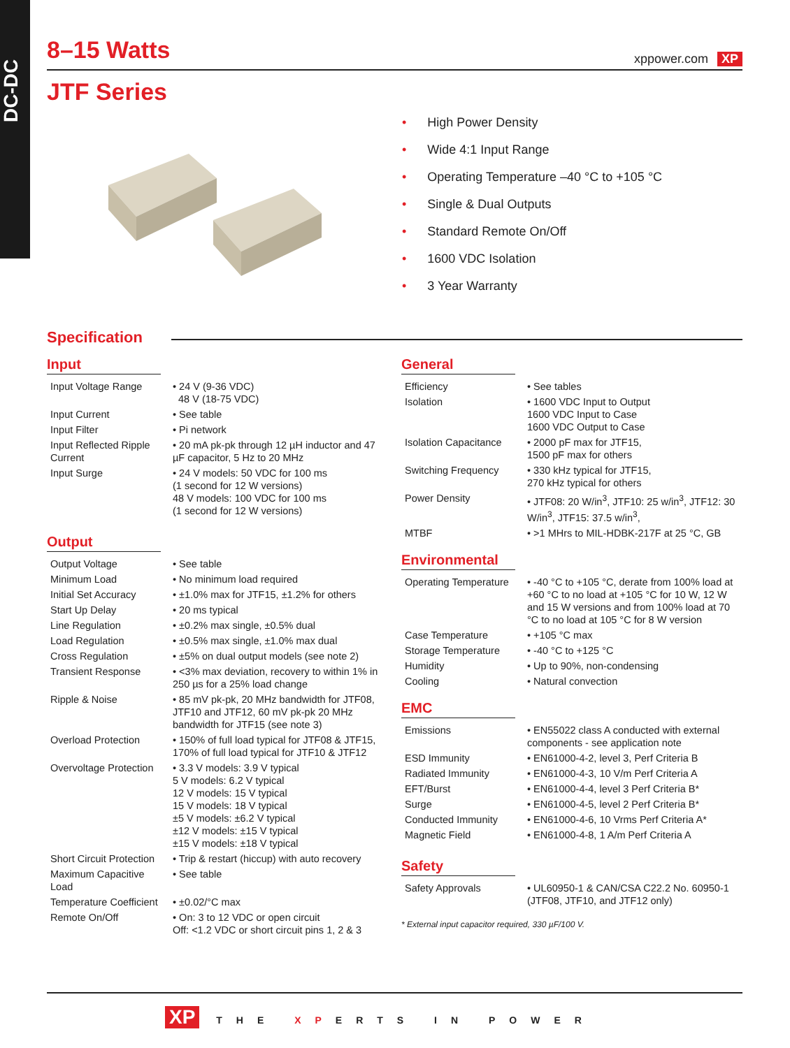DC-DC
8–15 Watts xppower.com XP
JTF Series
• High Power Density
• Wide 4:1 Input Range
• Operating Temperature –40 °C to +105 °C
• Single & Dual Outputs
• Standard Remote On/Off
• 1600 VDC Isolation
• 3 Year Warranty
Specification
Input
| Input Voltage Range | • 24 V (9-36 VDC) 48 V (18-75 VDC) |
| Input Current | • See table |
| Input Filter | • Pi network |
| Input Reflected Ripple Current | • 20 mA pk-pk through 12 µH inductor and 47 µF capacitor, 5 Hz to 20 MHz |
| Input Surge | • 24 V models: 50 VDC for 100 ms (1 second for 12 W versions) 48 V models: 100 VDC for 100 ms (1 second for 12 W versions) |
Output
| Output Voltage | • See table |
| Minimum Load | • No minimum load required |
| Initial Set Accuracy | • ±1.0% max for JTF15, ±1.2% for others |
| Start Up Delay | • 20 ms typical |
| Line Regulation | • ±0.2% max single, ±0.5% dual |
| Load Regulation | • ±0.5% max single, ±1.0% max dual |
| Cross Regulation | • ±5% on dual output models (see note 2) |
| Transient Response | • <3% max deviation, recovery to within 1% in 250 µs for a 25% load change |
| Ripple & Noise | • 85 mV pk-pk, 20 MHz bandwidth for JTF08, JTF10 and JTF12, 60 mV pk-pk 20 MHz bandwidth for JTF15 (see note 3) |
| Overload Protection | • 150% of full load typical for JTF08 & JTF15, 170% of full load typical for JTF10 & JTF12 |
| Overvoltage Protection | • 3.3 V models: 3.9 V typical 5 V models: 6.2 V typical 12 V models: 15 V typical 15 V models: 18 V typical ±5 V models: ±6.2 V typical ±12 V models: ±15 V typical ±15 V models: ±18 V typical |
| Short Circuit Protection | • Trip & restart (hiccup) with auto recovery |
| Maximum Capacitive Load | • See table |
| Temperature Coefficient | • ±0.02/°C max |
| Remote On/Off | • On: 3 to 12 VDC or open circuit Off: <1.2 VDC or short circuit pins 1, 2 & 3 |
General
| Efficiency | • See tables |
| Isolation | • 1600 VDC Input to Output 1600 VDC Input to Case 1600 VDC Output to Case |
| Isolation Capacitance | • 2000 pF max for JTF15, 1500 pF max for others |
| Switching Frequency | • 330 kHz typical for JTF15, 270 kHz typical for others |
| Power Density | • JTF08: 20 W/in<sup>3</sup>, JTF10: 25 w/in<sup>3</sup>, JTF12: 30 W/in<sup>3</sup>, JTF15: 37.5 w/in<sup>3</sup>, |
| MTBF | • >1 MHrs to MIL-HDBK-217F at 25 °C, GB |
Environmental
| Operating Temperature | • -40 °C to +105 °C, derate from 100% load at +60 °C to no load at +105 °C for 10 W, 12 W and 15 W versions and from 100% load at 70 °C to no load at 105 °C for 8 W version |
| Case Temperature | • +105 °C max |
| Storage Temperature | • -40 °C to +125 °C |
| Humidity | • Up to 90%, non-condensing |
| Cooling | • Natural convection |
EMC
| Emissions | • EN55022 class A conducted with external components - see application note |
| ESD Immunity | • EN61000-4-2, level 3, Perf Criteria B |
| Radiated Immunity | • EN61000-4-3, 10 V/m Perf Criteria A |
| EFT/Burst | • EN61000-4-4, level 3 Perf Criteria B* |
| Surge | • EN61000-4-5, level 2 Perf Criteria B* |
| Conducted Immunity | • EN61000-4-6, 10 Vrms Perf Criteria A* |
| Magnetic Field | • EN61000-4-8, 1 A/m Perf Criteria A |
Safety
| Safety Approvals | • UL60950-1 & CAN/CSA C22.2 No. 60950-1 (JTF08, JTF10, and JTF12 only) |
* External input capacitor required, 330 µF/100 V.
XP THE XPERTS IN POWER